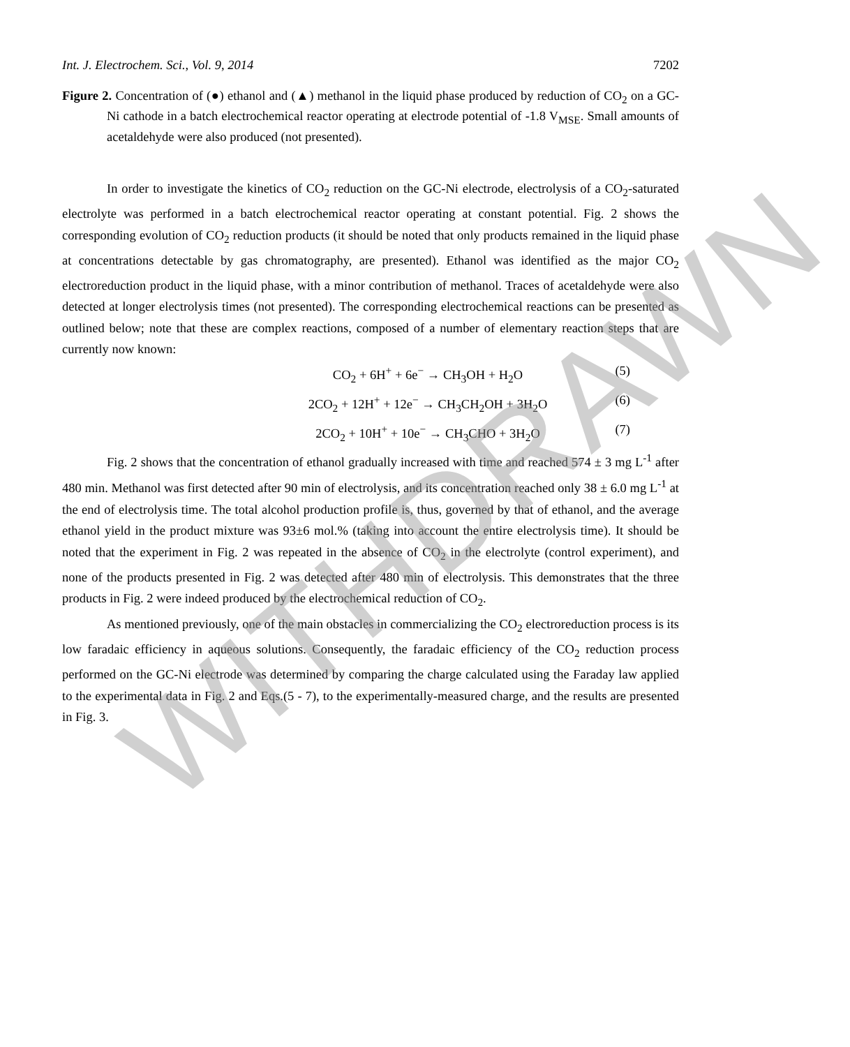Int. J. Electrochem. Sci., Vol. 9, 2014 7202
Figure 2. Concentration of (●) ethanol and (▲) methanol in the liquid phase produced by reduction of CO<sub>2</sub> on a GC-Ni cathode in a batch electrochemical reactor operating at electrode potential of -1.8 V<sub>MSE</sub>. Small amounts of acetaldehyde were also produced (not presented).
In order to investigate the kinetics of CO<sub>2</sub> reduction on the GC-Ni electrode, electrolysis of a CO<sub>2</sub>-saturated electrolyte was performed in a batch electrochemical reactor operating at constant potential. Fig. 2 shows the corresponding evolution of CO<sub>2</sub> reduction products (it should be noted that only products remained in the liquid phase at concentrations detectable by gas chromatography, are presented). Ethanol was identified as the major CO<sub>2</sub> electroreduction product in the liquid phase, with a minor contribution of methanol. Traces of acetaldehyde were also detected at longer electrolysis times (not presented). The corresponding electrochemical reactions can be presented as outlined below; note that these are complex reactions, composed of a number of elementary reaction steps that are currently now known:
CO<sub>2</sub> + 6H<sup>+</sup> + 6e<sup>−</sup> → CH<sub>3</sub>OH + H<sub>2</sub>O (5)
2CO<sub>2</sub> + 12H<sup>+</sup> + 12e<sup>−</sup> → CH<sub>3</sub>CH<sub>2</sub>OH + 3H<sub>2</sub>O (6)
2CO<sub>2</sub> + 10H<sup>+</sup> + 10e<sup>−</sup> → CH<sub>3</sub>CHO + 3H<sub>2</sub>O (7)
Fig. 2 shows that the concentration of ethanol gradually increased with time and reached 574 ± 3 mg L<sup>-1</sup> after 480 min. Methanol was first detected after 90 min of electrolysis, and its concentration reached only 38 ± 6.0 mg L<sup>-1</sup> at the end of electrolysis time. The total alcohol production profile is, thus, governed by that of ethanol, and the average ethanol yield in the product mixture was 93±6 mol.% (taking into account the entire electrolysis time). It should be noted that the experiment in Fig. 2 was repeated in the absence of CO<sub>2</sub> in the electrolyte (control experiment), and none of the products presented in Fig. 2 was detected after 480 min of electrolysis. This demonstrates that the three products in Fig. 2 were indeed produced by the electrochemical reduction of CO<sub>2</sub>.
As mentioned previously, one of the main obstacles in commercializing the CO<sub>2</sub> electroreduction process is its low faradaic efficiency in aqueous solutions. Consequently, the faradaic efficiency of the CO<sub>2</sub> reduction process performed on the GC-Ni electrode was determined by comparing the charge calculated using the Faraday law applied to the experimental data in Fig. 2 and Eqs.(5 - 7), to the experimentally-measured charge, and the results are presented in Fig. 3.
WITHDRAWN